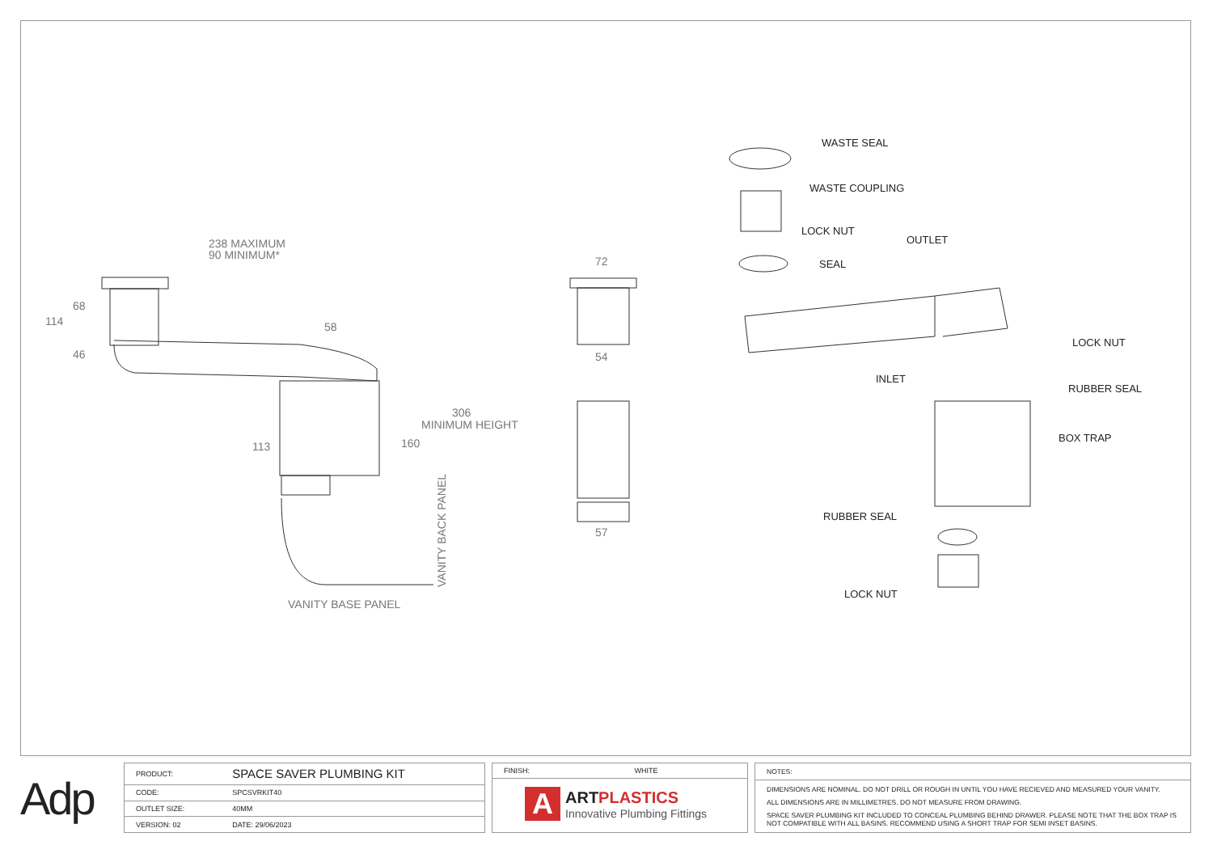238 MAXIMUM
90 MINIMUM*
68
114
46
58
113
160
306
MINIMUM HEIGHT
VANITY BASE PANEL
VANITY BACK PANEL
72
54
57
WASTE SEAL
WASTE COUPLING
LOCK NUT
OUTLET
SEAL
LOCK NUT
INLET
RUBBER SEAL
BOX TRAP
RUBBER SEAL
LOCK NUT
Adp
| PRODUCT: | SPACE SAVER PLUMBING KIT |
| CODE: | SPCSVRKIT40 |
| OUTLET SIZE: | 40MM |
| VERSION: 02 | DATE: 29/06/2023 |
| FINISH: | WHITE |
A
ARTPLASTICS
Innovative Plumbing Fittings
NOTES:
DIMENSIONS ARE NOMINAL. DO NOT DRILL OR ROUGH IN UNTIL YOU HAVE RECIEVED AND MEASURED YOUR VANITY.
ALL DIMENSIONS ARE IN MILLIMETRES. DO NOT MEASURE FROM DRAWING.
SPACE SAVER PLUMBING KIT INCLUDED TO CONCEAL PLUMBING BEHIND DRAWER. PLEASE NOTE THAT THE BOX TRAP IS NOT COMPATIBLE WITH ALL BASINS. RECOMMEND USING A SHORT TRAP FOR SEMI INSET BASINS.